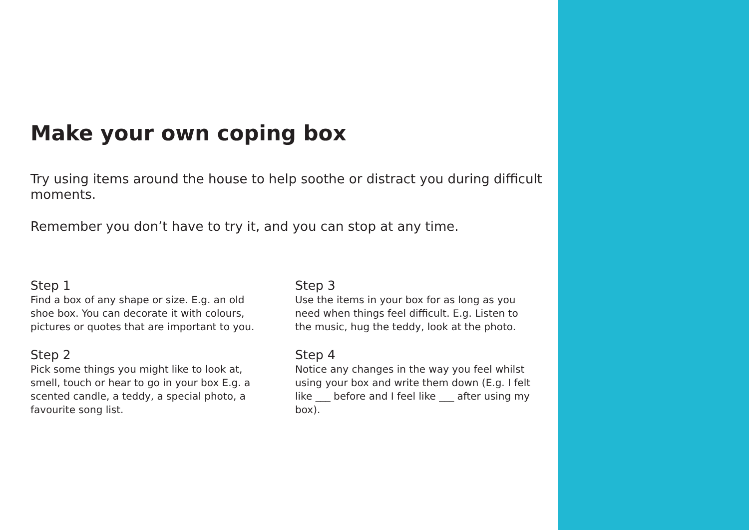Make your own coping box
Try using items around the house to help soothe or distract you during difficult moments.
Remember you don’t have to try it, and you can stop at any time.
Step 1
Find a box of any shape or size. E.g. an old shoe box. You can decorate it with colours, pictures or quotes that are important to you.
Step 2
Pick some things you might like to look at, smell, touch or hear to go in your box E.g. a scented candle, a teddy, a special photo, a favourite song list.
Step 3
Use the items in your box for as long as you need when things feel difficult. E.g. Listen to the music, hug the teddy, look at the photo.
Step 4
Notice any changes in the way you feel whilst using your box and write them down (E.g. I felt like ___ before and I feel like ___ after using my box).